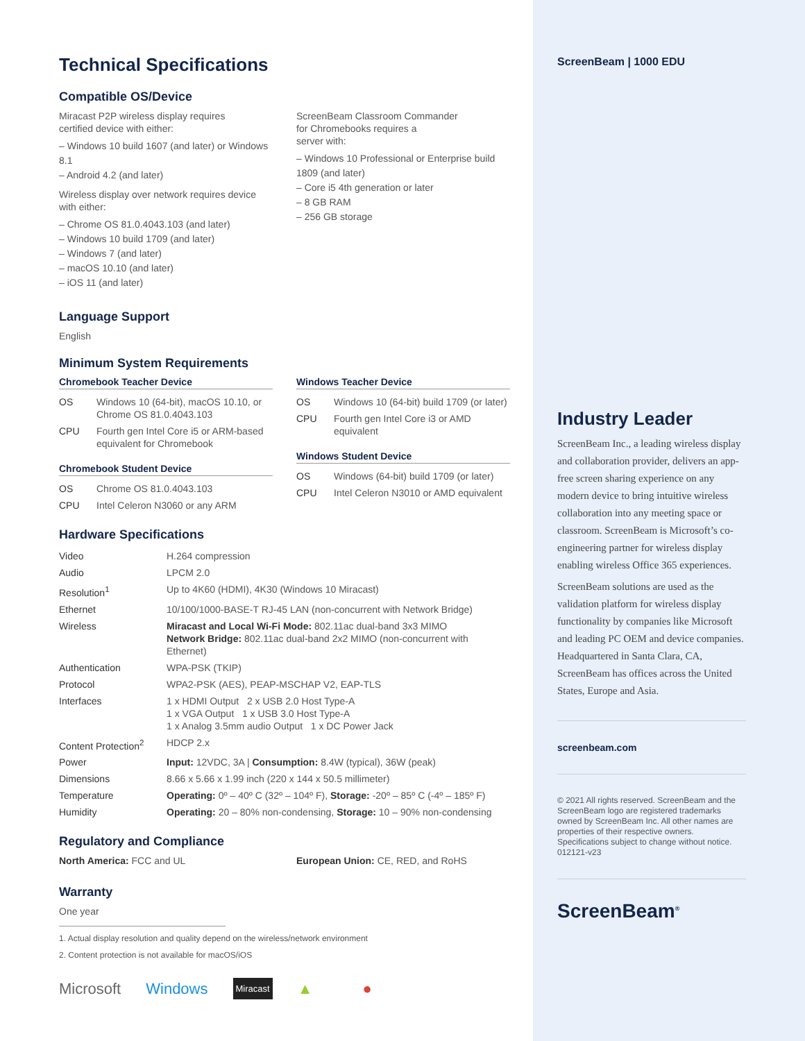Technical Specifications
Compatible OS/Device
Miracast P2P wireless display requires
certified device with either:
– Windows 10 build 1607 (and later) or Windows 8.1
– Android 4.2 (and later)
Wireless display over network requires device with either:
– Chrome OS 81.0.4043.103 (and later)
– Windows 10 build 1709 (and later)
– Windows 7 (and later)
– macOS 10.10 (and later)
– iOS 11 (and later)
ScreenBeam Classroom Commander
for Chromebooks requires a
server with:
– Windows 10 Professional or Enterprise build 1809 (and later)
– Core i5 4th generation or later
– 8 GB RAM
– 256 GB storage
Language Support
English
Minimum System Requirements
Chromebook Teacher Device
| OS | Windows 10 (64-bit), macOS 10.10, or Chrome OS 81.0.4043.103 |
| CPU | Fourth gen Intel Core i5 or ARM-based equivalent for Chromebook |
Chromebook Student Device
| OS | Chrome OS 81.0.4043.103 |
| CPU | Intel Celeron N3060 or any ARM |
Windows Teacher Device
| OS | Windows 10 (64-bit) build 1709 (or later) |
| CPU | Fourth gen Intel Core i3 or AMD equivalent |
Windows Student Device
| OS | Windows (64-bit) build 1709 (or later) |
| CPU | Intel Celeron N3010 or AMD equivalent |
Hardware Specifications
| Video | H.264 compression |
| Audio | LPCM 2.0 |
| Resolution<sup>1</sup> | Up to 4K60 (HDMI), 4K30 (Windows 10 Miracast) |
| Ethernet | 10/100/1000-BASE-T RJ-45 LAN (non-concurrent with Network Bridge) |
| Wireless | Miracast and Local Wi-Fi Mode: 802.11ac dual-band 3x3 MIMO Network Bridge: 802.11ac dual-band 2x2 MIMO (non-concurrent with Ethernet) |
| Authentication | WPA-PSK (TKIP) |
| Protocol | WPA2-PSK (AES), PEAP-MSCHAP V2, EAP-TLS |
| Interfaces | 1 x HDMI Output 2 x USB 2.0 Host Type-A 1 x VGA Output 1 x USB 3.0 Host Type-A 1 x Analog 3.5mm audio Output 1 x DC Power Jack |
| Content Protection<sup>2</sup> | HDCP 2.x |
| Power | Input: 12VDC, 3A / Consumption: 8.4W (typical), 36W (peak) |
| Dimensions | 8.66 x 5.66 x 1.99 inch (220 x 144 x 50.5 millimeter) |
| Temperature | Operating: 0º – 40º C (32º – 104º F), Storage: -20º – 85º C (-4º – 185º F) |
| Humidity | Operating: 20 – 80% non-condensing, Storage: 10 – 90% non-condensing |
Regulatory and Compliance
North America: FCC and UL European Union: CE, RED, and RoHS
Warranty
One year
1. Actual display resolution and quality depend on the wireless/network environment
2. Content protection is not available for macOS/iOS
Microsoft Windows Miracast ▲ ●
ScreenBeam | 1000 EDU
Industry Leader
ScreenBeam Inc., a leading wireless display and collaboration provider, delivers an app-free screen sharing experience on any modern device to bring intuitive wireless collaboration into any meeting space or classroom. ScreenBeam is Microsoft’s co-engineering partner for wireless display enabling wireless Office 365 experiences.
ScreenBeam solutions are used as the validation platform for wireless display functionality by companies like Microsoft and leading PC OEM and device companies. Headquartered in Santa Clara, CA, ScreenBeam has offices across the United States, Europe and Asia.
screenbeam.com
© 2021 All rights reserved. ScreenBeam and the ScreenBeam logo are registered trademarks owned by ScreenBeam Inc. All other names are properties of their respective owners. Specifications subject to change without notice.
012121-v23
ScreenBeam<sup>®</sup>